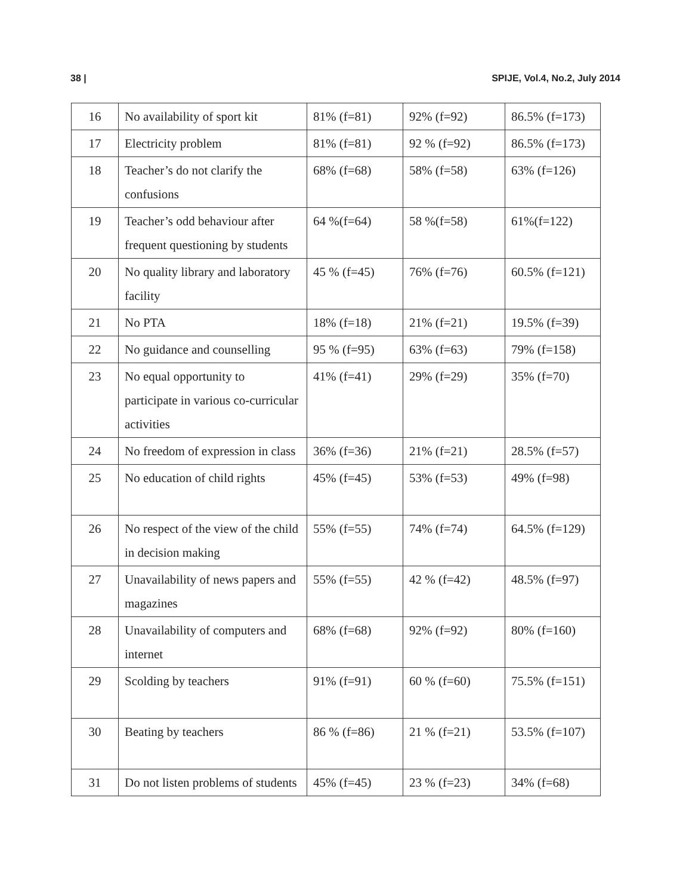38 | SPIJE, Vol.4, No.2, July 2014
| 16 | No availability of sport kit | 81% (f=81) | 92% (f=92) | 86.5% (f=173) |
| 17 | Electricity problem | 81% (f=81) | 92 % (f=92) | 86.5% (f=173) |
| 18 | Teacher’s do not clarify the confusions | 68% (f=68) | 58% (f=58) | 63% (f=126) |
| 19 | Teacher’s odd behaviour after frequent questioning by students | 64 %(f=64) | 58 %(f=58) | 61%(f=122) |
| 20 | No quality library and laboratory facility | 45 % (f=45) | 76% (f=76) | 60.5% (f=121) |
| 21 | No PTA | 18% (f=18) | 21% (f=21) | 19.5% (f=39) |
| 22 | No guidance and counselling | 95 % (f=95) | 63% (f=63) | 79% (f=158) |
| 23 | No equal opportunity to participate in various co-curricular activities | 41% (f=41) | 29% (f=29) | 35% (f=70) |
| 24 | No freedom of expression in class | 36% (f=36) | 21% (f=21) | 28.5% (f=57) |
| 25 | No education of child rights | 45% (f=45) | 53% (f=53) | 49% (f=98) |
| 26 | No respect of the view of the child in decision making | 55% (f=55) | 74% (f=74) | 64.5% (f=129) |
| 27 | Unavailability of news papers and magazines | 55% (f=55) | 42 % (f=42) | 48.5% (f=97) |
| 28 | Unavailability of computers and internet | 68% (f=68) | 92% (f=92) | 80% (f=160) |
| 29 | Scolding by teachers | 91% (f=91) | 60 % (f=60) | 75.5% (f=151) |
| 30 | Beating by teachers | 86 % (f=86) | 21 % (f=21) | 53.5% (f=107) |
| 31 | Do not listen problems of students | 45% (f=45) | 23 % (f=23) | 34% (f=68) |